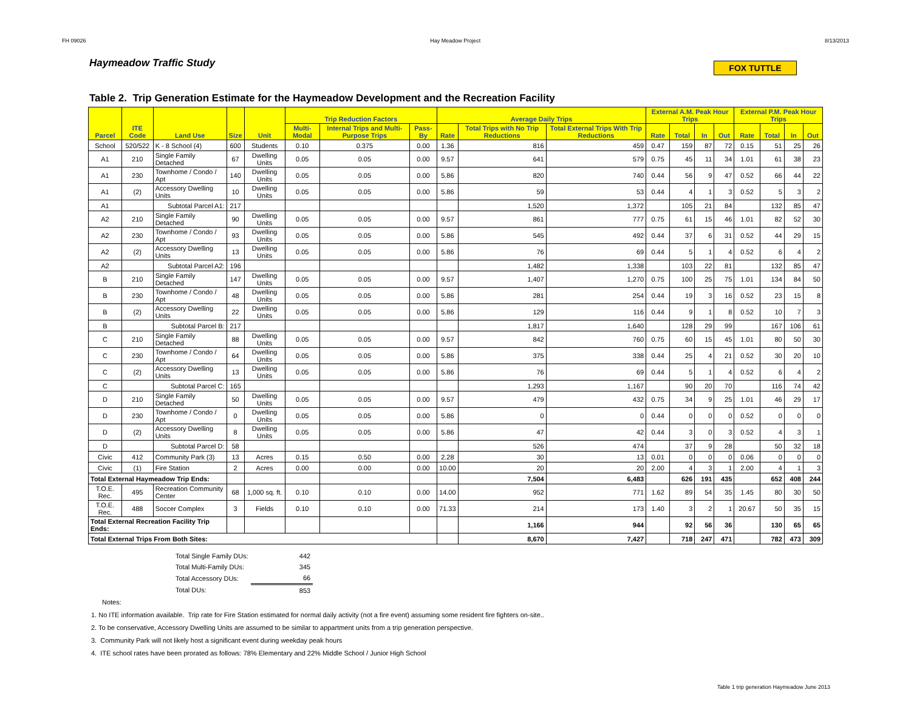FH 09026 Hay Meadow Project 8/13/2013
Haymeadow Traffic Study
FOX TUTTLE
Table 2. Trip Generation Estimate for the Haymeadow Development and the Recreation Facility
| Parcel | ITE Code | Land Use | Size | Unit | Trip Reduction Factors | | | Average Daily Trips | | | External A.M. Peak Hour Trips | | | | External P.M. Peak Hour Trips | | | |
| --- | --- | --- | --- | --- | --- | --- | --- | --- | --- | --- | --- | --- | --- | --- | --- | --- | --- | --- |
| | | | | | Multi-Modal | Internal Trips and Multi-Purpose Trips | Pass-By | Rate | Total Trips with No Trip Reductions | Total External Trips With Trip Reductions | Rate | Total | In | Out | Rate | Total | In | Out |
| School | 520/522 | K - 8 School (4) | 600 | Students | 0.10 | 0.375 | 0.00 | 1.36 | 816 | 459 | 0.47 | 159 | 87 | 72 | 0.15 | 51 | 25 | 26 |
| A1 | 210 | Single Family Detached | 67 | Dwelling Units | 0.05 | 0.05 | 0.00 | 9.57 | 641 | 579 | 0.75 | 45 | 11 | 34 | 1.01 | 61 | 38 | 23 |
| A1 | 230 | Townhome / Condo / Apt | 140 | Dwelling Units | 0.05 | 0.05 | 0.00 | 5.86 | 820 | 740 | 0.44 | 56 | 9 | 47 | 0.52 | 66 | 44 | 22 |
| A1 | (2) | Accessory Dwelling Units | 10 | Dwelling Units | 0.05 | 0.05 | 0.00 | 5.86 | 59 | 53 | 0.44 | 4 | 1 | 3 | 0.52 | 5 | 3 | 2 |
| A1 | | Subtotal Parcel A1: | 217 | | | | | | 1,520 | 1,372 | | 105 | 21 | 84 | | 132 | 85 | 47 |
| A2 | 210 | Single Family Detached | 90 | Dwelling Units | 0.05 | 0.05 | 0.00 | 9.57 | 861 | 777 | 0.75 | 61 | 15 | 46 | 1.01 | 82 | 52 | 30 |
| A2 | 230 | Townhome / Condo / Apt | 93 | Dwelling Units | 0.05 | 0.05 | 0.00 | 5.86 | 545 | 492 | 0.44 | 37 | 6 | 31 | 0.52 | 44 | 29 | 15 |
| A2 | (2) | Accessory Dwelling Units | 13 | Dwelling Units | 0.05 | 0.05 | 0.00 | 5.86 | 76 | 69 | 0.44 | 5 | 1 | 4 | 0.52 | 6 | 4 | 2 |
| A2 | | Subtotal Parcel A2: | 196 | | | | | | 1,482 | 1,338 | | 103 | 22 | 81 | | 132 | 85 | 47 |
| B | 210 | Single Family Detached | 147 | Dwelling Units | 0.05 | 0.05 | 0.00 | 9.57 | 1,407 | 1,270 | 0.75 | 100 | 25 | 75 | 1.01 | 134 | 84 | 50 |
| B | 230 | Townhome / Condo / Apt | 48 | Dwelling Units | 0.05 | 0.05 | 0.00 | 5.86 | 281 | 254 | 0.44 | 19 | 3 | 16 | 0.52 | 23 | 15 | 8 |
| B | (2) | Accessory Dwelling Units | 22 | Dwelling Units | 0.05 | 0.05 | 0.00 | 5.86 | 129 | 116 | 0.44 | 9 | 1 | 8 | 0.52 | 10 | 7 | 3 |
| B | | Subtotal Parcel B: | 217 | | | | | | 1,817 | 1,640 | | 128 | 29 | 99 | | 167 | 106 | 61 |
| C | 210 | Single Family Detached | 88 | Dwelling Units | 0.05 | 0.05 | 0.00 | 9.57 | 842 | 760 | 0.75 | 60 | 15 | 45 | 1.01 | 80 | 50 | 30 |
| C | 230 | Townhome / Condo / Apt | 64 | Dwelling Units | 0.05 | 0.05 | 0.00 | 5.86 | 375 | 338 | 0.44 | 25 | 4 | 21 | 0.52 | 30 | 20 | 10 |
| C | (2) | Accessory Dwelling Units | 13 | Dwelling Units | 0.05 | 0.05 | 0.00 | 5.86 | 76 | 69 | 0.44 | 5 | 1 | 4 | 0.52 | 6 | 4 | 2 |
| C | | Subtotal Parcel C: | 165 | | | | | | 1,293 | 1,167 | | 90 | 20 | 70 | | 116 | 74 | 42 |
| D | 210 | Single Family Detached | 50 | Dwelling Units | 0.05 | 0.05 | 0.00 | 9.57 | 479 | 432 | 0.75 | 34 | 9 | 25 | 1.01 | 46 | 29 | 17 |
| D | 230 | Townhome / Condo / Apt | 0 | Dwelling Units | 0.05 | 0.05 | 0.00 | 5.86 | 0 | 0 | 0.44 | 0 | 0 | 0 | 0.52 | 0 | 0 | 0 |
| D | (2) | Accessory Dwelling Units | 8 | Dwelling Units | 0.05 | 0.05 | 0.00 | 5.86 | 47 | 42 | 0.44 | 3 | 0 | 3 | 0.52 | 4 | 3 | 1 |
| D | | Subtotal Parcel D: | 58 | | | | | | 526 | 474 | | 37 | 9 | 28 | | 50 | 32 | 18 |
| Civic | 412 | Community Park (3) | 13 | Acres | 0.15 | 0.50 | 0.00 | 2.28 | 30 | 13 | 0.01 | 0 | 0 | 0 | 0.06 | 0 | 0 | 0 |
| Civic | (1) | Fire Station | 2 | Acres | 0.00 | 0.00 | 0.00 | 10.00 | 20 | 20 | 2.00 | 4 | 3 | 1 | 2.00 | 4 | 1 | 3 |
| Total External Haymeadow Trip Ends: | | | | | | | | | 7,504 | 6,483 | | 626 | 191 | 435 | | 652 | 408 | 244 |
| T.O.E. Rec. | 495 | Recreation Community Center | 68 | 1,000 sq. ft. | 0.10 | 0.10 | 0.00 | 14.00 | 952 | 771 | 1.62 | 89 | 54 | 35 | 1.45 | 80 | 30 | 50 |
| T.O.E. Rec. | 488 | Soccer Complex | 3 | Fields | 0.10 | 0.10 | 0.00 | 71.33 | 214 | 173 | 1.40 | 3 | 2 | 1 | 20.67 | 50 | 35 | 15 |
| Total External Recreation Facility Trip Ends: | | | | | | | | | 1,166 | 944 | | 92 | 56 | 36 | | 130 | 65 | 65 |
| Total External Trips From Both Sites: | | | | | | | | | 8,670 | 7,427 | | 718 | 247 | 471 | | 782 | 473 | 309 |
| Total Single Family DUs: | 442 |
| Total Multi-Family DUs: | 345 |
| Total Accessory DUs: | 66 |
| Total DUs: | 853 |
Notes:
1. No ITE information available. Trip rate for Fire Station estimated for normal daily activity (not a fire event) assuming some resident fire fighters on-site..
2. To be conservative, Accessory Dwelling Units are assumed to be similar to appartment units from a trip generation perspective.
3. Community Park will not likely host a significant event during weekday peak hours
4. ITE school rates have been prorated as follows: 78% Elementary and 22% Middle School / Junior High School
Table 1 trip generation Haymeadow June 2013